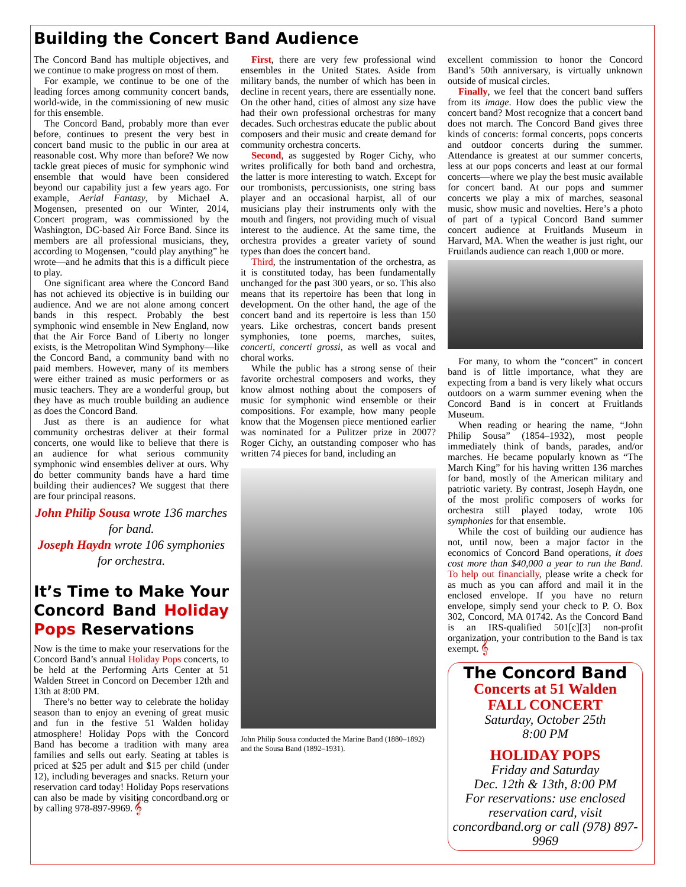Building the Concert Band Audience
The Concord Band has multiple objectives, and we continue to make progress on most of them.
For example, we continue to be one of the leading forces among community concert bands, world-wide, in the commissioning of new music for this ensemble.
The Concord Band, probably more than ever before, continues to present the very best in concert band music to the public in our area at reasonable cost. Why more than before? We now tackle great pieces of music for symphonic wind ensemble that would have been considered beyond our capability just a few years ago. For example, Aerial Fantasy, by Michael A. Mogensen, presented on our Winter, 2014, Concert program, was commissioned by the Washington, DC-based Air Force Band. Since its members are all professional musicians, they, according to Mogensen, “could play anything” he wrote—and he admits that this is a difficult piece to play.
One significant area where the Concord Band has not achieved its objective is in building our audience. And we are not alone among concert bands in this respect. Probably the best symphonic wind ensemble in New England, now that the Air Force Band of Liberty no longer exists, is the Metropolitan Wind Symphony—like the Concord Band, a community band with no paid members. However, many of its members were either trained as music performers or as music teachers. They are a wonderful group, but they have as much trouble building an audience as does the Concord Band.
Just as there is an audience for what community orchestras deliver at their formal concerts, one would like to believe that there is an audience for what serious community symphonic wind ensembles deliver at ours. Why do better community bands have a hard time building their audiences? We suggest that there are four principal reasons.
John Philip Sousa wrote 136 marches for band.
Joseph Haydn wrote 106 symphonies for orchestra.
It’s Time to Make Your Concord Band Holiday Pops Reservations
Now is the time to make your reservations for the Concord Band’s annual Holiday Pops concerts, to be held at the Performing Arts Center at 51 Walden Street in Concord on December 12th and 13th at 8:00 PM.
There’s no better way to celebrate the holiday season than to enjoy an evening of great music and fun in the festive 51 Walden holiday atmosphere! Holiday Pops with the Concord Band has become a tradition with many area families and sells out early. Seating at tables is priced at $25 per adult and $15 per child (under 12), including beverages and snacks. Return your reservation card today! Holiday Pops reservations can also be made by visiting concordband.org or by calling 978-897-9969. 𝄞
First, there are very few professional wind ensembles in the United States. Aside from military bands, the number of which has been in decline in recent years, there are essentially none. On the other hand, cities of almost any size have had their own professional orchestras for many decades. Such orchestras educate the public about composers and their music and create demand for community orchestra concerts.
Second, as suggested by Roger Cichy, who writes prolifically for both band and orchestra, the latter is more interesting to watch. Except for our trombonists, percussionists, one string bass player and an occasional harpist, all of our musicians play their instruments only with the mouth and fingers, not providing much of visual interest to the audience. At the same time, the orchestra provides a greater variety of sound types than does the concert band.
Third, the instrumentation of the orchestra, as it is constituted today, has been fundamentally unchanged for the past 300 years, or so. This also means that its repertoire has been that long in development. On the other hand, the age of the concert band and its repertoire is less than 150 years. Like orchestras, concert bands present symphonies, tone poems, marches, suites, concerti, concerti grossi, as well as vocal and choral works.
While the public has a strong sense of their favorite orchestral composers and works, they know almost nothing about the composers of music for symphonic wind ensemble or their compositions. For example, how many people know that the Mogensen piece mentioned earlier was nominated for a Pulitzer prize in 2007? Roger Cichy, an outstanding composer who has written 74 pieces for band, including an
John Philip Sousa conducted the Marine Band (1880–1892) and the Sousa Band (1892–1931).
excellent commission to honor the Concord Band’s 50th anniversary, is virtually unknown outside of musical circles.
Finally, we feel that the concert band suffers from its image. How does the public view the concert band? Most recognize that a concert band does not march. The Concord Band gives three kinds of concerts: formal concerts, pops concerts and outdoor concerts during the summer. Attendance is greatest at our summer concerts, less at our pops concerts and least at our formal concerts—where we play the best music available for concert band. At our pops and summer concerts we play a mix of marches, seasonal music, show music and novelties. Here’s a photo of part of a typical Concord Band summer concert audience at Fruitlands Museum in Harvard, MA. When the weather is just right, our Fruitlands audience can reach 1,000 or more.
For many, to whom the “concert” in concert band is of little importance, what they are expecting from a band is very likely what occurs outdoors on a warm summer evening when the Concord Band is in concert at Fruitlands Museum.
When reading or hearing the name, “John Philip Sousa” (1854–1932), most people immediately think of bands, parades, and/or marches. He became popularly known as “The March King” for his having written 136 marches for band, mostly of the American military and patriotic variety. By contrast, Joseph Haydn, one of the most prolific composers of works for orchestra still played today, wrote 106 symphonies for that ensemble.
While the cost of building our audience has not, until now, been a major factor in the economics of Concord Band operations, it does cost more than $40,000 a year to run the Band. To help out financially, please write a check for as much as you can afford and mail it in the enclosed envelope. If you have no return envelope, simply send your check to P. O. Box 302, Concord, MA 01742. As the Concord Band is an IRS-qualified 501[c][3] non-profit organization, your contribution to the Band is tax exempt. 𝄞
The Concord Band
Concerts at 51 Walden
FALL CONCERT
Saturday, October 25th
8:00 PM
HOLIDAY POPS
Friday and Saturday
Dec. 12th & 13th, 8:00 PM
For reservations: use enclosed reservation card, visit concordband.org or call (978) 897-9969